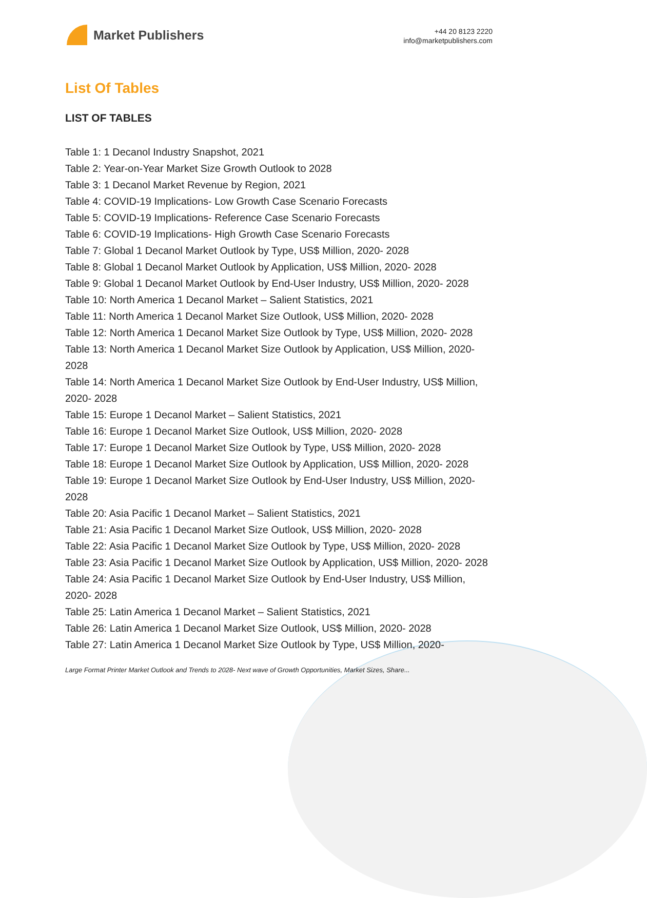Market Publishers
+44 20 8123 2220
info@marketpublishers.com
List Of Tables
LIST OF TABLES
Table 1: 1 Decanol Industry Snapshot, 2021
Table 2: Year-on-Year Market Size Growth Outlook to 2028
Table 3: 1 Decanol Market Revenue by Region, 2021
Table 4: COVID-19 Implications- Low Growth Case Scenario Forecasts
Table 5: COVID-19 Implications- Reference Case Scenario Forecasts
Table 6: COVID-19 Implications- High Growth Case Scenario Forecasts
Table 7: Global 1 Decanol Market Outlook by Type, US$ Million, 2020- 2028
Table 8: Global 1 Decanol Market Outlook by Application, US$ Million, 2020- 2028
Table 9: Global 1 Decanol Market Outlook by End-User Industry, US$ Million, 2020- 2028
Table 10: North America 1 Decanol Market – Salient Statistics, 2021
Table 11: North America 1 Decanol Market Size Outlook, US$ Million, 2020- 2028
Table 12: North America 1 Decanol Market Size Outlook by Type, US$ Million, 2020- 2028
Table 13: North America 1 Decanol Market Size Outlook by Application, US$ Million, 2020- 2028
Table 14: North America 1 Decanol Market Size Outlook by End-User Industry, US$ Million, 2020- 2028
Table 15: Europe 1 Decanol Market – Salient Statistics, 2021
Table 16: Europe 1 Decanol Market Size Outlook, US$ Million, 2020- 2028
Table 17: Europe 1 Decanol Market Size Outlook by Type, US$ Million, 2020- 2028
Table 18: Europe 1 Decanol Market Size Outlook by Application, US$ Million, 2020- 2028
Table 19: Europe 1 Decanol Market Size Outlook by End-User Industry, US$ Million, 2020- 2028
Table 20: Asia Pacific 1 Decanol Market – Salient Statistics, 2021
Table 21: Asia Pacific 1 Decanol Market Size Outlook, US$ Million, 2020- 2028
Table 22: Asia Pacific 1 Decanol Market Size Outlook by Type, US$ Million, 2020- 2028
Table 23: Asia Pacific 1 Decanol Market Size Outlook by Application, US$ Million, 2020- 2028
Table 24: Asia Pacific 1 Decanol Market Size Outlook by End-User Industry, US$ Million, 2020- 2028
Table 25: Latin America 1 Decanol Market – Salient Statistics, 2021
Table 26: Latin America 1 Decanol Market Size Outlook, US$ Million, 2020- 2028
Table 27: Latin America 1 Decanol Market Size Outlook by Type, US$ Million, 2020-
Large Format Printer Market Outlook and Trends to 2028- Next wave of Growth Opportunities, Market Sizes, Share...